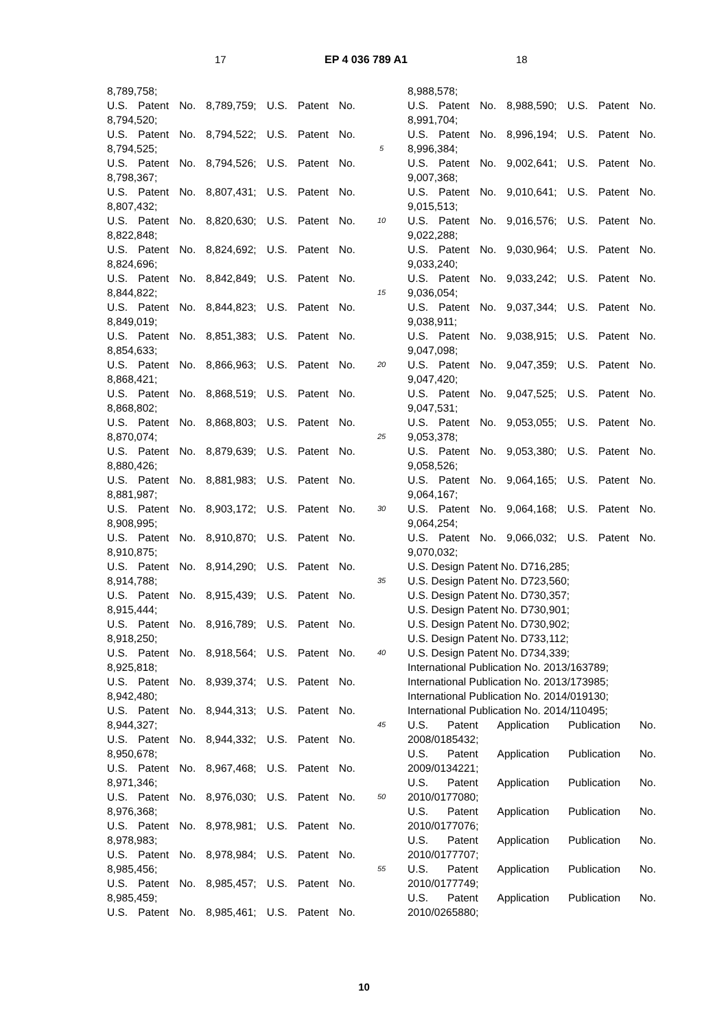17 EP 4 036 789 A1 18
8,789,758;
U.S. Patent No. 8,789,759; U.S. Patent No.
8,794,520;
U.S. Patent No. 8,794,522; U.S. Patent No.
8,794,525;
U.S. Patent No. 8,794,526; U.S. Patent No.
8,798,367;
U.S. Patent No. 8,807,431; U.S. Patent No.
8,807,432;
U.S. Patent No. 8,820,630; U.S. Patent No.
8,822,848;
U.S. Patent No. 8,824,692; U.S. Patent No.
8,824,696;
U.S. Patent No. 8,842,849; U.S. Patent No.
8,844,822;
U.S. Patent No. 8,844,823; U.S. Patent No.
8,849,019;
U.S. Patent No. 8,851,383; U.S. Patent No.
8,854,633;
U.S. Patent No. 8,866,963; U.S. Patent No.
8,868,421;
U.S. Patent No. 8,868,519; U.S. Patent No.
8,868,802;
U.S. Patent No. 8,868,803; U.S. Patent No.
8,870,074;
U.S. Patent No. 8,879,639; U.S. Patent No.
8,880,426;
U.S. Patent No. 8,881,983; U.S. Patent No.
8,881,987;
U.S. Patent No. 8,903,172; U.S. Patent No.
8,908,995;
U.S. Patent No. 8,910,870; U.S. Patent No.
8,910,875;
U.S. Patent No. 8,914,290; U.S. Patent No.
8,914,788;
U.S. Patent No. 8,915,439; U.S. Patent No.
8,915,444;
U.S. Patent No. 8,916,789; U.S. Patent No.
8,918,250;
U.S. Patent No. 8,918,564; U.S. Patent No.
8,925,818;
U.S. Patent No. 8,939,374; U.S. Patent No.
8,942,480;
U.S. Patent No. 8,944,313; U.S. Patent No.
8,944,327;
U.S. Patent No. 8,944,332; U.S. Patent No.
8,950,678;
U.S. Patent No. 8,967,468; U.S. Patent No.
8,971,346;
U.S. Patent No. 8,976,030; U.S. Patent No.
8,976,368;
U.S. Patent No. 8,978,981; U.S. Patent No.
8,978,983;
U.S. Patent No. 8,978,984; U.S. Patent No.
8,985,456;
U.S. Patent No. 8,985,457; U.S. Patent No.
8,985,459;
U.S. Patent No. 8,985,461; U.S. Patent No.
5
10
15
20
25
30
35
40
45
50
55
8,988,578;
U.S. Patent No. 8,988,590; U.S. Patent No.
8,991,704;
U.S. Patent No. 8,996,194; U.S. Patent No.
8,996,384;
U.S. Patent No. 9,002,641; U.S. Patent No.
9,007,368;
U.S. Patent No. 9,010,641; U.S. Patent No.
9,015,513;
U.S. Patent No. 9,016,576; U.S. Patent No.
9,022,288;
U.S. Patent No. 9,030,964; U.S. Patent No.
9,033,240;
U.S. Patent No. 9,033,242; U.S. Patent No.
9,036,054;
U.S. Patent No. 9,037,344; U.S. Patent No.
9,038,911;
U.S. Patent No. 9,038,915; U.S. Patent No.
9,047,098;
U.S. Patent No. 9,047,359; U.S. Patent No.
9,047,420;
U.S. Patent No. 9,047,525; U.S. Patent No.
9,047,531;
U.S. Patent No. 9,053,055; U.S. Patent No.
9,053,378;
U.S. Patent No. 9,053,380; U.S. Patent No.
9,058,526;
U.S. Patent No. 9,064,165; U.S. Patent No.
9,064,167;
U.S. Patent No. 9,064,168; U.S. Patent No.
9,064,254;
U.S. Patent No. 9,066,032; U.S. Patent No.
9,070,032;
U.S. Design Patent No. D716,285;
U.S. Design Patent No. D723,560;
U.S. Design Patent No. D730,357;
U.S. Design Patent No. D730,901;
U.S. Design Patent No. D730,902;
U.S. Design Patent No. D733,112;
U.S. Design Patent No. D734,339;
International Publication No. 2013/163789;
International Publication No. 2013/173985;
International Publication No. 2014/019130;
International Publication No. 2014/110495;
U.S. Patent Application Publication No.
2008/0185432;
U.S. Patent Application Publication No.
2009/0134221;
U.S. Patent Application Publication No.
2010/0177080;
U.S. Patent Application Publication No.
2010/0177076;
U.S. Patent Application Publication No.
2010/0177707;
U.S. Patent Application Publication No.
2010/0177749;
U.S. Patent Application Publication No.
2010/0265880;
10